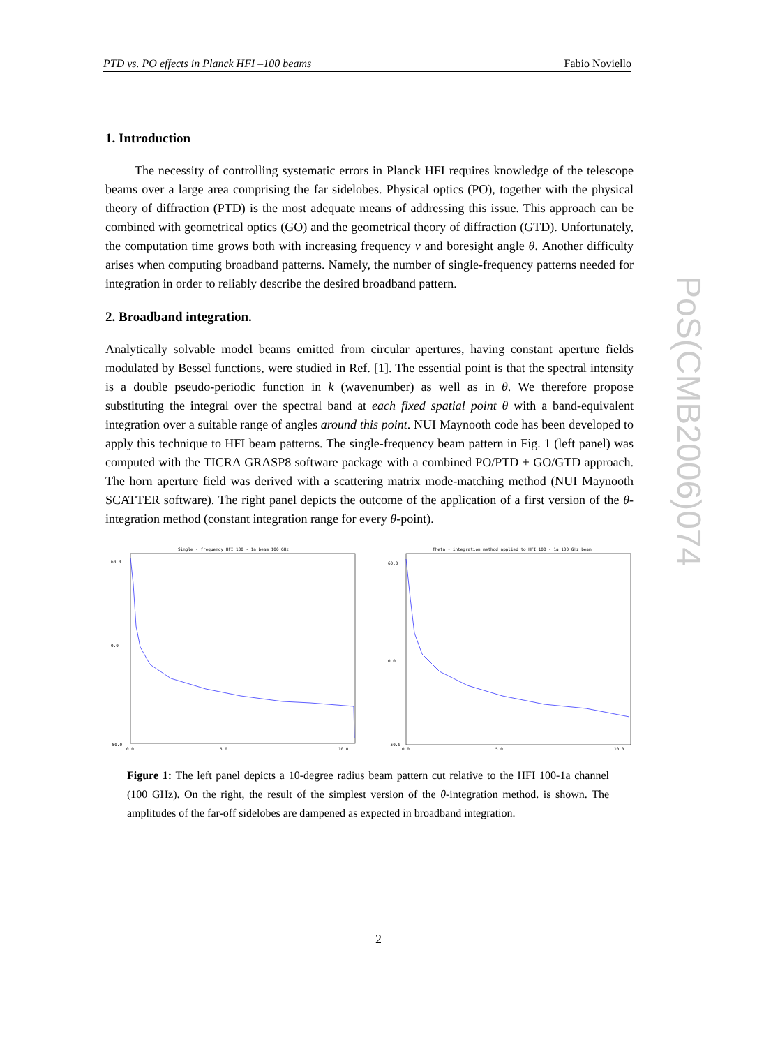PTD vs. PO effects in Planck HFI –100 beams Fabio Noviello
PoS(CMB2006)074
1. Introduction
The necessity of controlling systematic errors in Planck HFI requires knowledge of the telescope beams over a large area comprising the far sidelobes. Physical optics (PO), together with the physical theory of diffraction (PTD) is the most adequate means of addressing this issue. This approach can be combined with geometrical optics (GO) and the geometrical theory of diffraction (GTD). Unfortunately, the computation time grows both with increasing frequency ν and boresight angle θ. Another difficulty arises when computing broadband patterns. Namely, the number of single-frequency patterns needed for integration in order to reliably describe the desired broadband pattern.
2. Broadband integration.
Analytically solvable model beams emitted from circular apertures, having constant aperture fields modulated by Bessel functions, were studied in Ref. [1]. The essential point is that the spectral intensity is a double pseudo-periodic function in k (wavenumber) as well as in θ. We therefore propose substituting the integral over the spectral band at each fixed spatial point θ with a band-equivalent integration over a suitable range of angles around this point. NUI Maynooth code has been developed to apply this technique to HFI beam patterns. The single-frequency beam pattern in Fig. 1 (left panel) was computed with the TICRA GRASP8 software package with a combined PO/PTD + GO/GTD approach. The horn aperture field was derived with a scattering matrix mode-matching method (NUI Maynooth SCATTER software). The right panel depicts the outcome of the application of a first version of the θ-integration method (constant integration range for every θ-point).
Single - frequency HFI 100 - 1a beam 100 GHz
60.0
0.0
-50.0
0.0
5.0
10.0
Theta - integration method applied to HFI 100 - 1a 100 GHz beam
60.0
0.0
-50.0
0.0
5.0
10.0
Figure 1: The left panel depicts a 10-degree radius beam pattern cut relative to the HFI 100-1a channel (100 GHz). On the right, the result of the simplest version of the θ-integration method. is shown. The amplitudes of the far-off sidelobes are dampened as expected in broadband integration.
2